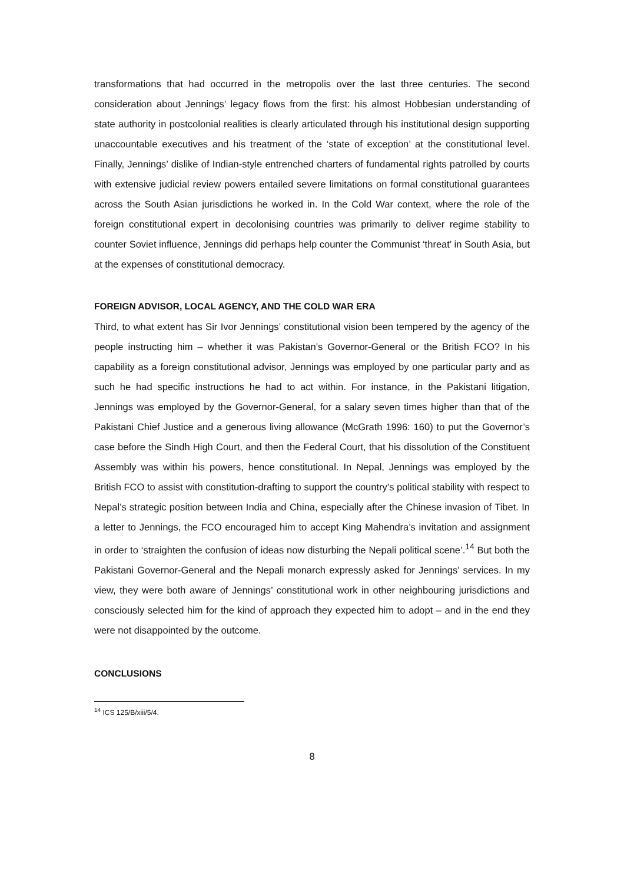transformations that had occurred in the metropolis over the last three centuries. The second consideration about Jennings’ legacy flows from the first: his almost Hobbesian understanding of state authority in postcolonial realities is clearly articulated through his institutional design supporting unaccountable executives and his treatment of the ‘state of exception’ at the constitutional level. Finally, Jennings’ dislike of Indian-style entrenched charters of fundamental rights patrolled by courts with extensive judicial review powers entailed severe limitations on formal constitutional guarantees across the South Asian jurisdictions he worked in. In the Cold War context, where the role of the foreign constitutional expert in decolonising countries was primarily to deliver regime stability to counter Soviet influence, Jennings did perhaps help counter the Communist ‘threat’ in South Asia, but at the expenses of constitutional democracy.
FOREIGN ADVISOR, LOCAL AGENCY, AND THE COLD WAR ERA
Third, to what extent has Sir Ivor Jennings’ constitutional vision been tempered by the agency of the people instructing him – whether it was Pakistan’s Governor-General or the British FCO? In his capability as a foreign constitutional advisor, Jennings was employed by one particular party and as such he had specific instructions he had to act within. For instance, in the Pakistani litigation, Jennings was employed by the Governor-General, for a salary seven times higher than that of the Pakistani Chief Justice and a generous living allowance (McGrath 1996: 160) to put the Governor’s case before the Sindh High Court, and then the Federal Court, that his dissolution of the Constituent Assembly was within his powers, hence constitutional. In Nepal, Jennings was employed by the British FCO to assist with constitution-drafting to support the country’s political stability with respect to Nepal’s strategic position between India and China, especially after the Chinese invasion of Tibet. In a letter to Jennings, the FCO encouraged him to accept King Mahendra’s invitation and assignment in order to ‘straighten the confusion of ideas now disturbing the Nepali political scene’.<sup>14</sup> But both the Pakistani Governor-General and the Nepali monarch expressly asked for Jennings’ services. In my view, they were both aware of Jennings’ constitutional work in other neighbouring jurisdictions and consciously selected him for the kind of approach they expected him to adopt – and in the end they were not disappointed by the outcome.
CONCLUSIONS
<sup>14</sup> ICS 125/B/xiii/5/4.
8